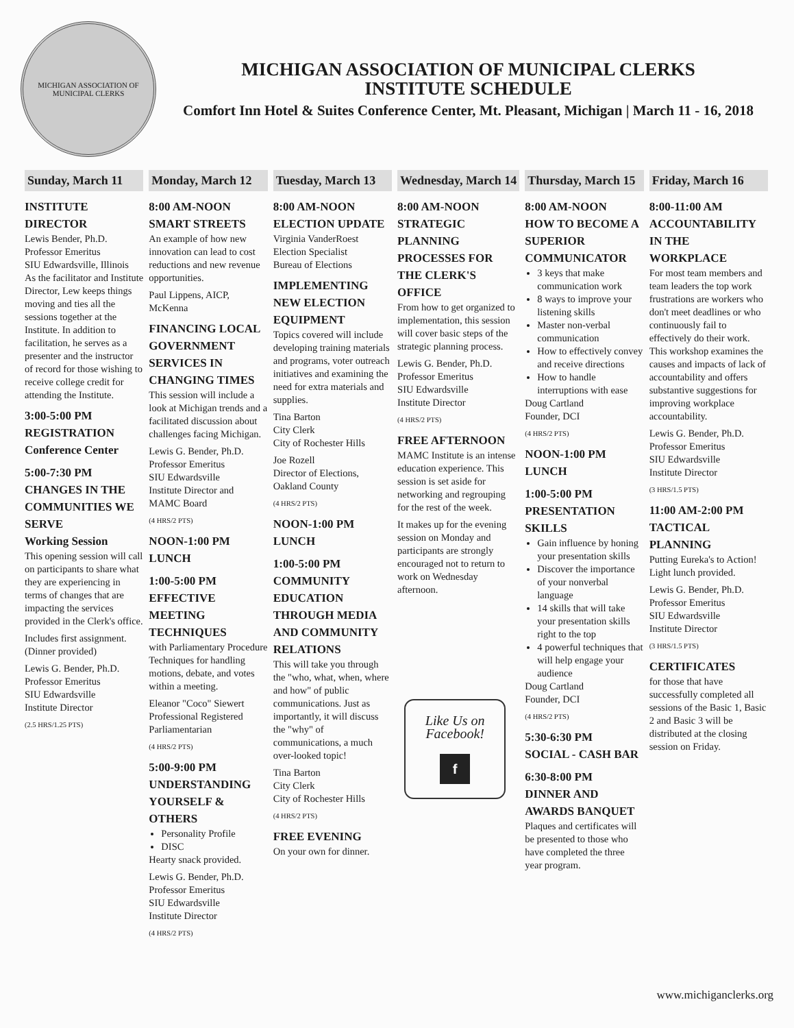MICHIGAN ASSOCIATION OF MUNICIPAL CLERKS
MICHIGAN ASSOCIATION OF MUNICIPAL CLERKS
INSTITUTE SCHEDULE
Comfort Inn Hotel & Suites Conference Center, Mt. Pleasant, Michigan | March 11 - 16, 2018
Sunday, March 11
INSTITUTE DIRECTOR
Lewis Bender, Ph.D.
Professor Emeritus
SIU Edwardsville, Illinois
As the facilitator and Institute Director, Lew keeps things moving and ties all the sessions together at the Institute. In addition to facilitation, he serves as a presenter and the instructor of record for those wishing to receive college credit for attending the Institute.
3:00-5:00 PM
REGISTRATION
Conference Center
5:00-7:30 PM
CHANGES IN THE COMMUNITIES WE SERVE
Working Session
This opening session will call on participants to share what they are experiencing in terms of changes that are impacting the services provided in the Clerk's office.
Includes first assignment. (Dinner provided)
Lewis G. Bender, Ph.D.
Professor Emeritus
SIU Edwardsville
Institute Director
(2.5 HRS/1.25 PTS)
Monday, March 12
8:00 AM-NOON
SMART STREETS
An example of how new innovation can lead to cost reductions and new revenue opportunities.
Paul Lippens, AICP, McKenna
FINANCING LOCAL GOVERNMENT SERVICES IN CHANGING TIMES
This session will include a look at Michigan trends and a facilitated discussion about challenges facing Michigan.
Lewis G. Bender, Ph.D.
Professor Emeritus
SIU Edwardsville
Institute Director and MAMC Board
(4 HRS/2 PTS)
NOON-1:00 PM
LUNCH
1:00-5:00 PM
EFFECTIVE MEETING TECHNIQUES
with Parliamentary Procedure Techniques for handling motions, debate, and votes within a meeting.
Eleanor "Coco" Siewert
Professional Registered Parliamentarian
(4 HRS/2 PTS)
5:00-9:00 PM
UNDERSTANDING YOURSELF & OTHERS
Personality Profile
DISC
Hearty snack provided.
Lewis G. Bender, Ph.D.
Professor Emeritus
SIU Edwardsville
Institute Director
(4 HRS/2 PTS)
Tuesday, March 13
8:00 AM-NOON
ELECTION UPDATE
Virginia VanderRoest
Election Specialist
Bureau of Elections
IMPLEMENTING NEW ELECTION EQUIPMENT
Topics covered will include developing training materials and programs, voter outreach initiatives and examining the need for extra materials and supplies.
Tina Barton
City Clerk
City of Rochester Hills
Joe Rozell
Director of Elections,
Oakland County
(4 HRS/2 PTS)
NOON-1:00 PM
LUNCH
1:00-5:00 PM
COMMUNITY EDUCATION THROUGH MEDIA AND COMMUNITY RELATIONS
This will take you through the "who, what, when, where and how" of public communications. Just as importantly, it will discuss the "why" of communications, a much over-looked topic!
Tina Barton
City Clerk
City of Rochester Hills
(4 HRS/2 PTS)
FREE EVENING
On your own for dinner.
Wednesday, March 14
8:00 AM-NOON
STRATEGIC PLANNING PROCESSES FOR THE CLERK'S OFFICE
From how to get organized to implementation, this session will cover basic steps of the strategic planning process.
Lewis G. Bender, Ph.D.
Professor Emeritus
SIU Edwardsville
Institute Director
(4 HRS/2 PTS)
FREE AFTERNOON
MAMC Institute is an intense education experience. This session is set aside for networking and regrouping for the rest of the week.
It makes up for the evening session on Monday and participants are strongly encouraged not to return to work on Wednesday afternoon.
Like Us on Facebook!
f
Thursday, March 15
8:00 AM-NOON
HOW TO BECOME A SUPERIOR COMMUNICATOR
3 keys that make communication work
8 ways to improve your listening skills
Master non-verbal communication
How to effectively convey and receive directions
How to handle interruptions with ease
Doug Cartland
Founder, DCI
(4 HRS/2 PTS)
NOON-1:00 PM
LUNCH
1:00-5:00 PM
PRESENTATION SKILLS
Gain influence by honing your presentation skills
Discover the importance of your nonverbal language
14 skills that will take your presentation skills right to the top
4 powerful techniques that will help engage your audience
Doug Cartland
Founder, DCI
(4 HRS/2 PTS)
5:30-6:30 PM
SOCIAL - CASH BAR
6:30-8:00 PM
DINNER AND AWARDS BANQUET
Plaques and certificates will be presented to those who have completed the three year program.
Friday, March 16
8:00-11:00 AM
ACCOUNTABILITY IN THE WORKPLACE
For most team members and team leaders the top work frustrations are workers who don't meet deadlines or who continuously fail to effectively do their work. This workshop examines the causes and impacts of lack of accountability and offers substantive suggestions for improving workplace accountability.
Lewis G. Bender, Ph.D.
Professor Emeritus
SIU Edwardsville
Institute Director
(3 HRS/1.5 PTS)
11:00 AM-2:00 PM
TACTICAL PLANNING
Putting Eureka's to Action!
Light lunch provided.
Lewis G. Bender, Ph.D.
Professor Emeritus
SIU Edwardsville
Institute Director
(3 HRS/1.5 PTS)
CERTIFICATES
for those that have successfully completed all sessions of the Basic 1, Basic 2 and Basic 3 will be distributed at the closing session on Friday.
www.michiganclerks.org